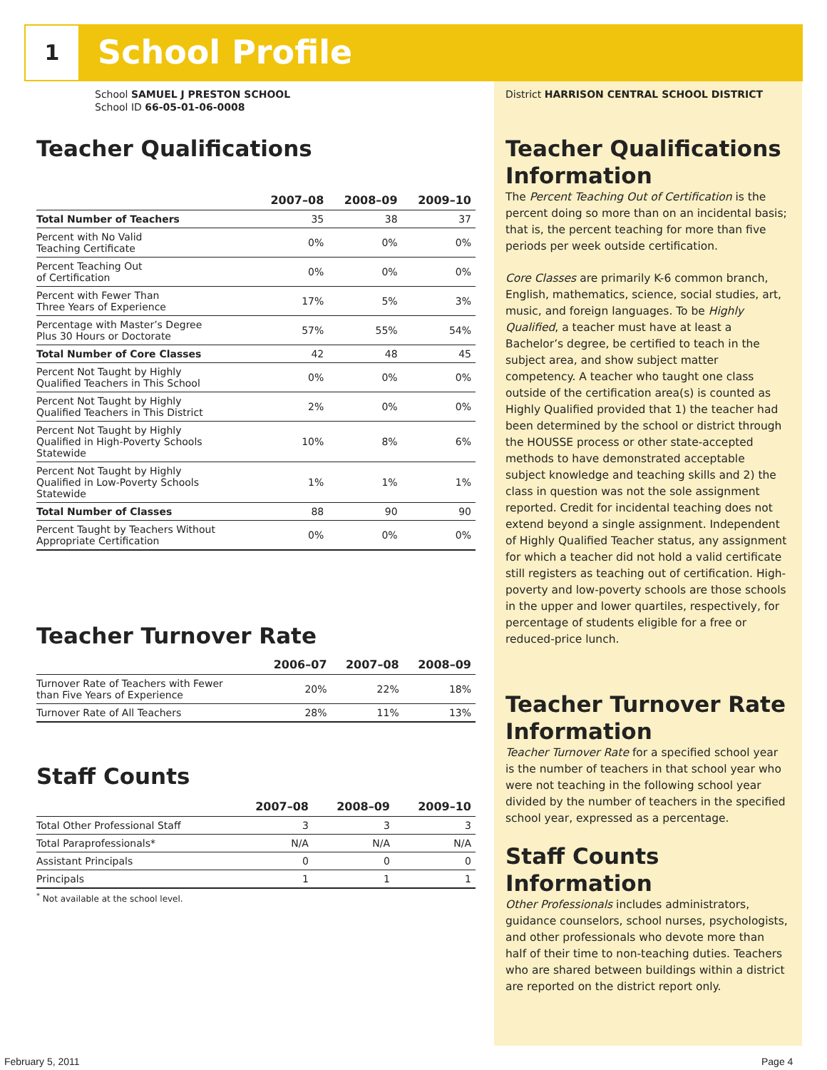1 School Profile
School SAMUEL J PRESTON SCHOOL
School ID 66-05-01-06-0008
Teacher Qualifications
| | 2007–08 | 2008–09 | 2009–10 |
| --- | --- | --- | --- |
| Total Number of Teachers | 35 | 38 | 37 |
| Percent with No Valid Teaching Certificate | 0% | 0% | 0% |
| Percent Teaching Out of Certification | 0% | 0% | 0% |
| Percent with Fewer Than Three Years of Experience | 17% | 5% | 3% |
| Percentage with Master’s Degree Plus 30 Hours or Doctorate | 57% | 55% | 54% |
| Total Number of Core Classes | 42 | 48 | 45 |
| Percent Not Taught by Highly Qualified Teachers in This School | 0% | 0% | 0% |
| Percent Not Taught by Highly Qualified Teachers in This District | 2% | 0% | 0% |
| Percent Not Taught by Highly Qualified in High-Poverty Schools Statewide | 10% | 8% | 6% |
| Percent Not Taught by Highly Qualified in Low-Poverty Schools Statewide | 1% | 1% | 1% |
| Total Number of Classes | 88 | 90 | 90 |
| Percent Taught by Teachers Without Appropriate Certification | 0% | 0% | 0% |
Teacher Turnover Rate
| | 2006–07 | 2007–08 | 2008–09 |
| --- | --- | --- | --- |
| Turnover Rate of Teachers with Fewer than Five Years of Experience | 20% | 22% | 18% |
| Turnover Rate of All Teachers | 28% | 11% | 13% |
Staff Counts
| | 2007–08 | 2008–09 | 2009–10 |
| --- | --- | --- | --- |
| Total Other Professional Staff | 3 | 3 | 3 |
| Total Paraprofessionals* | N/A | N/A | N/A |
| Assistant Principals | 0 | 0 | 0 |
| Principals | 1 | 1 | 1 |
<sup>*</sup> Not available at the school level.
District HARRISON CENTRAL SCHOOL DISTRICT
Teacher Qualifications Information
The Percent Teaching Out of Certification is the percent doing so more than on an incidental basis; that is, the percent teaching for more than five periods per week outside certification.
Core Classes are primarily K-6 common branch, English, mathematics, science, social studies, art, music, and foreign languages. To be Highly Qualified, a teacher must have at least a Bachelor’s degree, be certified to teach in the subject area, and show subject matter competency. A teacher who taught one class outside of the certification area(s) is counted as Highly Qualified provided that 1) the teacher had been determined by the school or district through the HOUSSE process or other state-accepted methods to have demonstrated acceptable subject knowledge and teaching skills and 2) the class in question was not the sole assignment reported. Credit for incidental teaching does not extend beyond a single assignment. Independent of Highly Qualified Teacher status, any assignment for which a teacher did not hold a valid certificate still registers as teaching out of certification. High-poverty and low-poverty schools are those schools in the upper and lower quartiles, respectively, for percentage of students eligible for a free or reduced-price lunch.
Teacher Turnover Rate Information
Teacher Turnover Rate for a specified school year is the number of teachers in that school year who were not teaching in the following school year divided by the number of teachers in the specified school year, expressed as a percentage.
Staff Counts Information
Other Professionals includes administrators, guidance counselors, school nurses, psychologists, and other professionals who devote more than half of their time to non-teaching duties. Teachers who are shared between buildings within a district are reported on the district report only.
February 5, 2011 Page 4